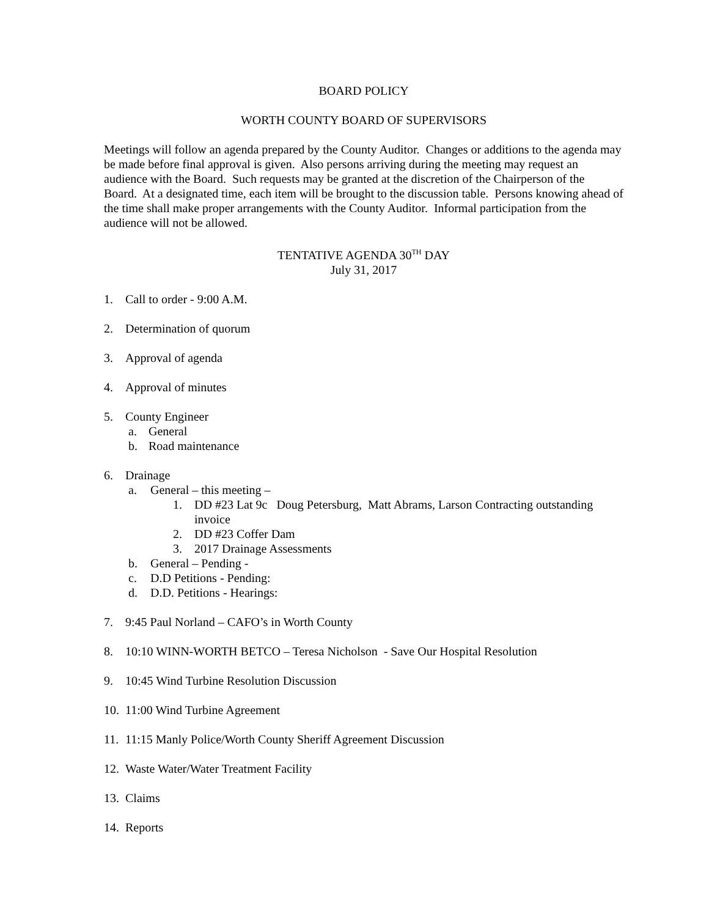BOARD POLICY
WORTH COUNTY BOARD OF SUPERVISORS
Meetings will follow an agenda prepared by the County Auditor. Changes or additions to the agenda may be made before final approval is given. Also persons arriving during the meeting may request an audience with the Board. Such requests may be granted at the discretion of the Chairperson of the Board. At a designated time, each item will be brought to the discussion table. Persons knowing ahead of the time shall make proper arrangements with the County Auditor. Informal participation from the audience will not be allowed.
TENTATIVE AGENDA 30<sup>TH</sup> DAY
July 31, 2017
1. Call to order - 9:00 A.M.
2. Determination of quorum
3. Approval of agenda
4. Approval of minutes
5. County Engineer
a. General
b. Road maintenance
6. Drainage
a. General – this meeting –
1. DD #23 Lat 9c Doug Petersburg, Matt Abrams, Larson Contracting outstanding invoice
2. DD #23 Coffer Dam
3. 2017 Drainage Assessments
b. General – Pending -
c. D.D Petitions - Pending:
d. D.D. Petitions - Hearings:
7. 9:45 Paul Norland – CAFO’s in Worth County
8. 10:10 WINN-WORTH BETCO – Teresa Nicholson - Save Our Hospital Resolution
9. 10:45 Wind Turbine Resolution Discussion
10. 11:00 Wind Turbine Agreement
11. 11:15 Manly Police/Worth County Sheriff Agreement Discussion
12. Waste Water/Water Treatment Facility
13. Claims
14. Reports